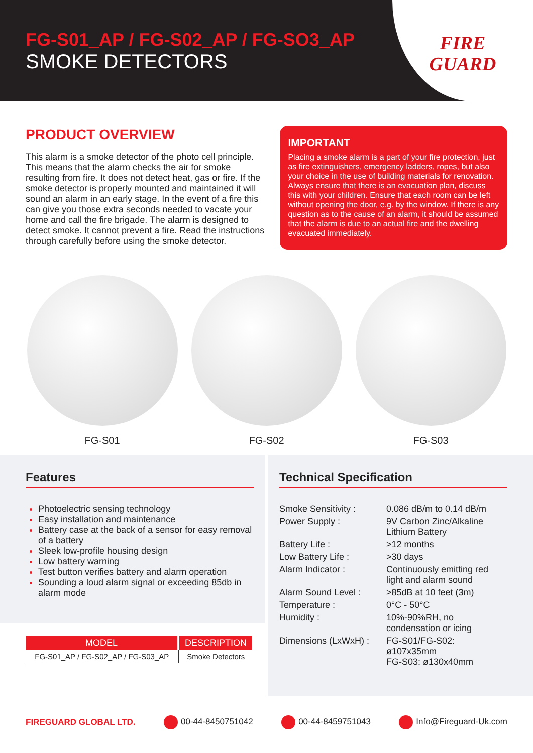FG-S01_AP / FG-S02_AP / FG-SO3_AP
SMOKE DETECTORS
FIRE
GUARD
PRODUCT OVERVIEW
This alarm is a smoke detector of the photo cell principle. This means that the alarm checks the air for smoke resulting from fire. It does not detect heat, gas or fire. If the smoke detector is properly mounted and maintained it will sound an alarm in an early stage. In the event of a fire this can give you those extra seconds needed to vacate your home and call the fire brigade. The alarm is designed to detect smoke. It cannot prevent a fire. Read the instructions through carefully before using the smoke detector.
IMPORTANT
Placing a smoke alarm is a part of your fire protection, just as fire extinguishers, emergency ladders, ropes, but also your choice in the use of building materials for renovation. Always ensure that there is an evacuation plan, discuss this with your children. Ensure that each room can be left without opening the door, e.g. by the window. If there is any question as to the cause of an alarm, it should be assumed that the alarm is due to an actual fire and the dwelling evacuated immediately.
FG-S01 FG-S02 FG-S03
Features
Photoelectric sensing technology
Easy installation and maintenance
Battery case at the back of a sensor for easy removal of a battery
Sleek low-profile housing design
Low battery warning
Test button verifies battery and alarm operation
Sounding a loud alarm signal or exceeding 85db in alarm mode
| MODEL | DESCRIPTION |
| --- | --- |
| FG-S01_AP / FG-S02_AP / FG-S03_AP | Smoke Detectors |
Technical Specification
| Smoke Sensitivity : | 0.086 dB/m to 0.14 dB/m |
| Power Supply : | 9V Carbon Zinc/Alkaline Lithium Battery |
| Battery Life : | >12 months |
| Low Battery Life : | >30 days |
| Alarm Indicator : | Continuously emitting red light and alarm sound |
| Alarm Sound Level : | >85dB at 10 feet (3m) |
| Temperature : | 0°C - 50°C |
| Humidity : | 10%-90%RH, no condensation or icing |
| Dimensions (LxWxH) : | FG-S01/FG-S02: ø107x35mm FG-S03: ø130x40mm |
FIREGUARD GLOBAL LTD. 00-44-8450751042 00-44-8459751043 Info@Fireguard-Uk.com